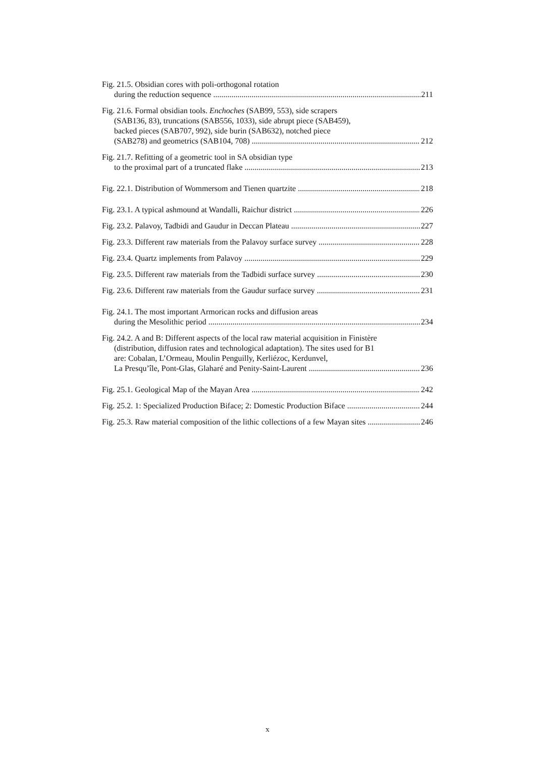Fig. 21.5. Obsidian cores with poli-orthogonal rotation
during the reduction sequence 211
Fig. 21.6. Formal obsidian tools. Enchoches (SAB99, 553), side scrapers
(SAB136, 83), truncations (SAB556, 1033), side abrupt piece (SAB459),
backed pieces (SAB707, 992), side burin (SAB632), notched piece
(SAB278) and geometrics (SAB104, 708) 212
Fig. 21.7. Refitting of a geometric tool in SA obsidian type
to the proximal part of a truncated flake 213
Fig. 22.1. Distribution of Wommersom and Tienen quartzite 218
Fig. 23.1. A typical ashmound at Wandalli, Raichur district 226
Fig. 23.2. Palavoy, Tadbidi and Gaudur in Deccan Plateau 227
Fig. 23.3. Different raw materials from the Palavoy surface survey 228
Fig. 23.4. Quartz implements from Palavoy 229
Fig. 23.5. Different raw materials from the Tadbidi surface survey 230
Fig. 23.6. Different raw materials from the Gaudur surface survey 231
Fig. 24.1. The most important Armorican rocks and diffusion areas
during the Mesolithic period 234
Fig. 24.2. A and B: Different aspects of the local raw material acquisition in Finistère
(distribution, diffusion rates and technological adaptation). The sites used for B1
are: Cobalan, L’Ormeau, Moulin Penguilly, Kerliézoc, Kerdunvel,
La Presqu’île, Pont-Glas, Glaharé and Penity-Saint-Laurent 236
Fig. 25.1. Geological Map of the Mayan Area 242
Fig. 25.2. 1: Specialized Production Biface; 2: Domestic Production Biface 244
Fig. 25.3. Raw material composition of the lithic collections of a few Mayan sites 246
x